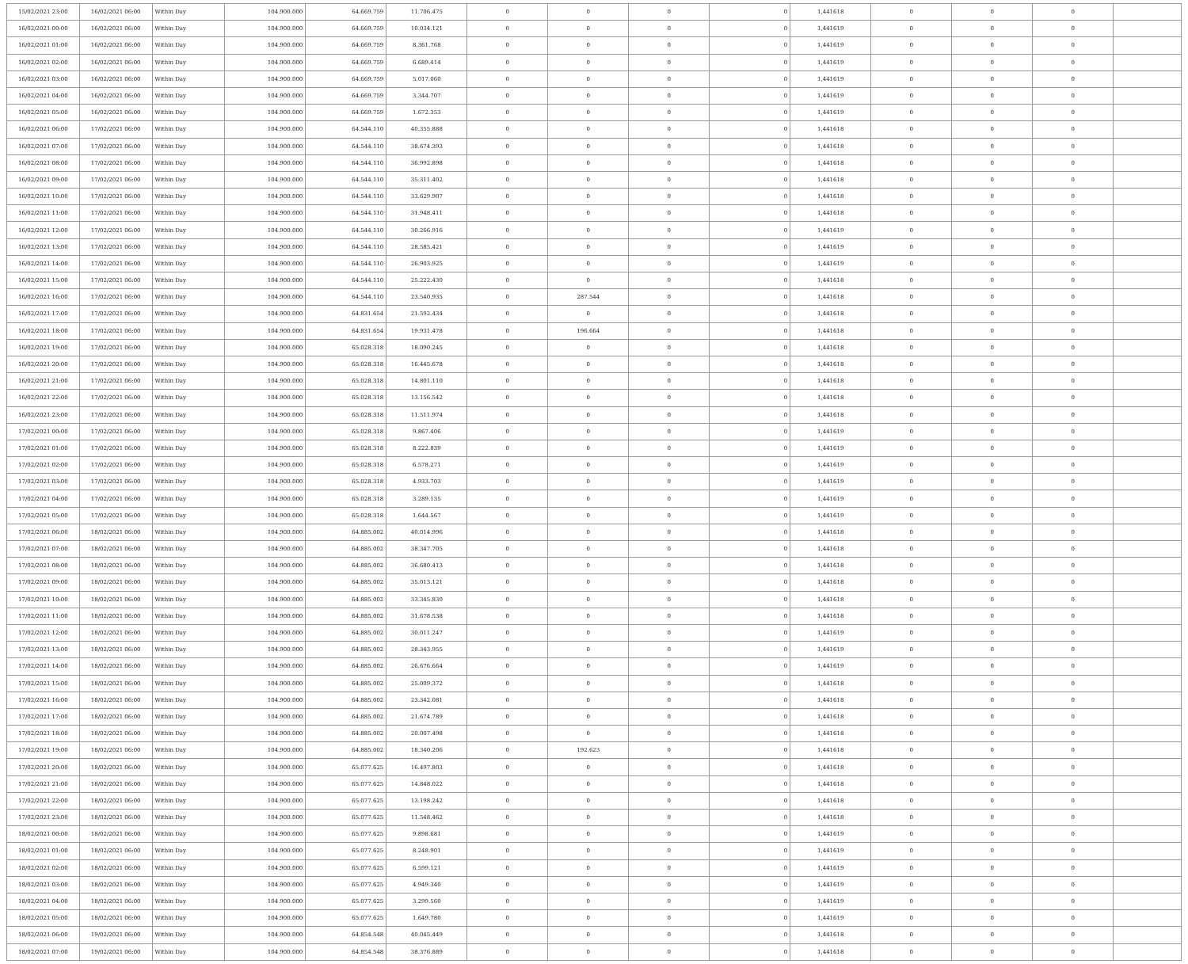| 15/02/2021 23:00 | 16/02/2021 06:00 | Within Day | 104.900.000 | 64.669.759 | 11.706.475 | 0 | 0 | 0 | 0 | 1,441618 | 0 | 0 | 0 | |
| 16/02/2021 00:00 | 16/02/2021 06:00 | Within Day | 104.900.000 | 64.669.759 | 10.034.121 | 0 | 0 | 0 | 0 | 1,441619 | 0 | 0 | 0 | |
| 16/02/2021 01:00 | 16/02/2021 06:00 | Within Day | 104.900.000 | 64.669.759 | 8.361.768 | 0 | 0 | 0 | 0 | 1,441619 | 0 | 0 | 0 | |
| 16/02/2021 02:00 | 16/02/2021 06:00 | Within Day | 104.900.000 | 64.669.759 | 6.689.414 | 0 | 0 | 0 | 0 | 1,441619 | 0 | 0 | 0 | |
| 16/02/2021 03:00 | 16/02/2021 06:00 | Within Day | 104.900.000 | 64.669.759 | 5.017.060 | 0 | 0 | 0 | 0 | 1,441619 | 0 | 0 | 0 | |
| 16/02/2021 04:00 | 16/02/2021 06:00 | Within Day | 104.900.000 | 64.669.759 | 3.344.707 | 0 | 0 | 0 | 0 | 1,441619 | 0 | 0 | 0 | |
| 16/02/2021 05:00 | 16/02/2021 06:00 | Within Day | 104.900.000 | 64.669.759 | 1.672.353 | 0 | 0 | 0 | 0 | 1,441619 | 0 | 0 | 0 | |
| 16/02/2021 06:00 | 17/02/2021 06:00 | Within Day | 104.900.000 | 64.544.110 | 40.355.888 | 0 | 0 | 0 | 0 | 1,441618 | 0 | 0 | 0 | |
| 16/02/2021 07:00 | 17/02/2021 06:00 | Within Day | 104.900.000 | 64.544.110 | 38.674.393 | 0 | 0 | 0 | 0 | 1,441618 | 0 | 0 | 0 | |
| 16/02/2021 08:00 | 17/02/2021 06:00 | Within Day | 104.900.000 | 64.544.110 | 36.992.898 | 0 | 0 | 0 | 0 | 1,441618 | 0 | 0 | 0 | |
| 16/02/2021 09:00 | 17/02/2021 06:00 | Within Day | 104.900.000 | 64.544.110 | 35.311.402 | 0 | 0 | 0 | 0 | 1,441618 | 0 | 0 | 0 | |
| 16/02/2021 10:00 | 17/02/2021 06:00 | Within Day | 104.900.000 | 64.544.110 | 33.629.907 | 0 | 0 | 0 | 0 | 1,441618 | 0 | 0 | 0 | |
| 16/02/2021 11:00 | 17/02/2021 06:00 | Within Day | 104.900.000 | 64.544.110 | 31.948.411 | 0 | 0 | 0 | 0 | 1,441618 | 0 | 0 | 0 | |
| 16/02/2021 12:00 | 17/02/2021 06:00 | Within Day | 104.900.000 | 64.544.110 | 30.266.916 | 0 | 0 | 0 | 0 | 1,441619 | 0 | 0 | 0 | |
| 16/02/2021 13:00 | 17/02/2021 06:00 | Within Day | 104.900.000 | 64.544.110 | 28.585.421 | 0 | 0 | 0 | 0 | 1,441619 | 0 | 0 | 0 | |
| 16/02/2021 14:00 | 17/02/2021 06:00 | Within Day | 104.900.000 | 64.544.110 | 26.903.925 | 0 | 0 | 0 | 0 | 1,441619 | 0 | 0 | 0 | |
| 16/02/2021 15:00 | 17/02/2021 06:00 | Within Day | 104.900.000 | 64.544.110 | 25.222.430 | 0 | 0 | 0 | 0 | 1,441618 | 0 | 0 | 0 | |
| 16/02/2021 16:00 | 17/02/2021 06:00 | Within Day | 104.900.000 | 64.544.110 | 23.540.935 | 0 | 287.544 | 0 | 0 | 1,441618 | 0 | 0 | 0 | |
| 16/02/2021 17:00 | 17/02/2021 06:00 | Within Day | 104.900.000 | 64.831.654 | 21.592.434 | 0 | 0 | 0 | 0 | 1,441618 | 0 | 0 | 0 | |
| 16/02/2021 18:00 | 17/02/2021 06:00 | Within Day | 104.900.000 | 64.831.654 | 19.931.478 | 0 | 196.664 | 0 | 0 | 1,441618 | 0 | 0 | 0 | |
| 16/02/2021 19:00 | 17/02/2021 06:00 | Within Day | 104.900.000 | 65.028.318 | 18.090.245 | 0 | 0 | 0 | 0 | 1,441618 | 0 | 0 | 0 | |
| 16/02/2021 20:00 | 17/02/2021 06:00 | Within Day | 104.900.000 | 65.028.318 | 16.445.678 | 0 | 0 | 0 | 0 | 1,441618 | 0 | 0 | 0 | |
| 16/02/2021 21:00 | 17/02/2021 06:00 | Within Day | 104.900.000 | 65.028.318 | 14.801.110 | 0 | 0 | 0 | 0 | 1,441618 | 0 | 0 | 0 | |
| 16/02/2021 22:00 | 17/02/2021 06:00 | Within Day | 104.900.000 | 65.028.318 | 13.156.542 | 0 | 0 | 0 | 0 | 1,441618 | 0 | 0 | 0 | |
| 16/02/2021 23:00 | 17/02/2021 06:00 | Within Day | 104.900.000 | 65.028.318 | 11.511.974 | 0 | 0 | 0 | 0 | 1,441618 | 0 | 0 | 0 | |
| 17/02/2021 00:00 | 17/02/2021 06:00 | Within Day | 104.900.000 | 65.028.318 | 9.867.406 | 0 | 0 | 0 | 0 | 1,441619 | 0 | 0 | 0 | |
| 17/02/2021 01:00 | 17/02/2021 06:00 | Within Day | 104.900.000 | 65.028.318 | 8.222.839 | 0 | 0 | 0 | 0 | 1,441619 | 0 | 0 | 0 | |
| 17/02/2021 02:00 | 17/02/2021 06:00 | Within Day | 104.900.000 | 65.028.318 | 6.578.271 | 0 | 0 | 0 | 0 | 1,441619 | 0 | 0 | 0 | |
| 17/02/2021 03:00 | 17/02/2021 06:00 | Within Day | 104.900.000 | 65.028.318 | 4.933.703 | 0 | 0 | 0 | 0 | 1,441619 | 0 | 0 | 0 | |
| 17/02/2021 04:00 | 17/02/2021 06:00 | Within Day | 104.900.000 | 65.028.318 | 3.289.135 | 0 | 0 | 0 | 0 | 1,441619 | 0 | 0 | 0 | |
| 17/02/2021 05:00 | 17/02/2021 06:00 | Within Day | 104.900.000 | 65.028.318 | 1.644.567 | 0 | 0 | 0 | 0 | 1,441619 | 0 | 0 | 0 | |
| 17/02/2021 06:00 | 18/02/2021 06:00 | Within Day | 104.900.000 | 64.885.002 | 40.014.996 | 0 | 0 | 0 | 0 | 1,441618 | 0 | 0 | 0 | |
| 17/02/2021 07:00 | 18/02/2021 06:00 | Within Day | 104.900.000 | 64.885.002 | 38.347.705 | 0 | 0 | 0 | 0 | 1,441618 | 0 | 0 | 0 | |
| 17/02/2021 08:00 | 18/02/2021 06:00 | Within Day | 104.900.000 | 64.885.002 | 36.680.413 | 0 | 0 | 0 | 0 | 1,441618 | 0 | 0 | 0 | |
| 17/02/2021 09:00 | 18/02/2021 06:00 | Within Day | 104.900.000 | 64.885.002 | 35.013.121 | 0 | 0 | 0 | 0 | 1,441618 | 0 | 0 | 0 | |
| 17/02/2021 10:00 | 18/02/2021 06:00 | Within Day | 104.900.000 | 64.885.002 | 33.345.830 | 0 | 0 | 0 | 0 | 1,441618 | 0 | 0 | 0 | |
| 17/02/2021 11:00 | 18/02/2021 06:00 | Within Day | 104.900.000 | 64.885.002 | 31.678.538 | 0 | 0 | 0 | 0 | 1,441618 | 0 | 0 | 0 | |
| 17/02/2021 12:00 | 18/02/2021 06:00 | Within Day | 104.900.000 | 64.885.002 | 30.011.247 | 0 | 0 | 0 | 0 | 1,441619 | 0 | 0 | 0 | |
| 17/02/2021 13:00 | 18/02/2021 06:00 | Within Day | 104.900.000 | 64.885.002 | 28.343.955 | 0 | 0 | 0 | 0 | 1,441619 | 0 | 0 | 0 | |
| 17/02/2021 14:00 | 18/02/2021 06:00 | Within Day | 104.900.000 | 64.885.002 | 26.676.664 | 0 | 0 | 0 | 0 | 1,441619 | 0 | 0 | 0 | |
| 17/02/2021 15:00 | 18/02/2021 06:00 | Within Day | 104.900.000 | 64.885.002 | 25.009.372 | 0 | 0 | 0 | 0 | 1,441618 | 0 | 0 | 0 | |
| 17/02/2021 16:00 | 18/02/2021 06:00 | Within Day | 104.900.000 | 64.885.002 | 23.342.081 | 0 | 0 | 0 | 0 | 1,441618 | 0 | 0 | 0 | |
| 17/02/2021 17:00 | 18/02/2021 06:00 | Within Day | 104.900.000 | 64.885.002 | 21.674.789 | 0 | 0 | 0 | 0 | 1,441618 | 0 | 0 | 0 | |
| 17/02/2021 18:00 | 18/02/2021 06:00 | Within Day | 104.900.000 | 64.885.002 | 20.007.498 | 0 | 0 | 0 | 0 | 1,441618 | 0 | 0 | 0 | |
| 17/02/2021 19:00 | 18/02/2021 06:00 | Within Day | 104.900.000 | 64.885.002 | 18.340.206 | 0 | 192.623 | 0 | 0 | 1,441618 | 0 | 0 | 0 | |
| 17/02/2021 20:00 | 18/02/2021 06:00 | Within Day | 104.900.000 | 65.077.625 | 16.497.803 | 0 | 0 | 0 | 0 | 1,441618 | 0 | 0 | 0 | |
| 17/02/2021 21:00 | 18/02/2021 06:00 | Within Day | 104.900.000 | 65.077.625 | 14.848.022 | 0 | 0 | 0 | 0 | 1,441618 | 0 | 0 | 0 | |
| 17/02/2021 22:00 | 18/02/2021 06:00 | Within Day | 104.900.000 | 65.077.625 | 13.198.242 | 0 | 0 | 0 | 0 | 1,441618 | 0 | 0 | 0 | |
| 17/02/2021 23:00 | 18/02/2021 06:00 | Within Day | 104.900.000 | 65.077.625 | 11.548.462 | 0 | 0 | 0 | 0 | 1,441618 | 0 | 0 | 0 | |
| 18/02/2021 00:00 | 18/02/2021 06:00 | Within Day | 104.900.000 | 65.077.625 | 9.898.681 | 0 | 0 | 0 | 0 | 1,441619 | 0 | 0 | 0 | |
| 18/02/2021 01:00 | 18/02/2021 06:00 | Within Day | 104.900.000 | 65.077.625 | 8.248.901 | 0 | 0 | 0 | 0 | 1,441619 | 0 | 0 | 0 | |
| 18/02/2021 02:00 | 18/02/2021 06:00 | Within Day | 104.900.000 | 65.077.625 | 6.599.121 | 0 | 0 | 0 | 0 | 1,441619 | 0 | 0 | 0 | |
| 18/02/2021 03:00 | 18/02/2021 06:00 | Within Day | 104.900.000 | 65.077.625 | 4.949.340 | 0 | 0 | 0 | 0 | 1,441619 | 0 | 0 | 0 | |
| 18/02/2021 04:00 | 18/02/2021 06:00 | Within Day | 104.900.000 | 65.077.625 | 3.299.560 | 0 | 0 | 0 | 0 | 1,441619 | 0 | 0 | 0 | |
| 18/02/2021 05:00 | 18/02/2021 06:00 | Within Day | 104.900.000 | 65.077.625 | 1.649.780 | 0 | 0 | 0 | 0 | 1,441619 | 0 | 0 | 0 | |
| 18/02/2021 06:00 | 19/02/2021 06:00 | Within Day | 104.900.000 | 64.854.548 | 40.045.449 | 0 | 0 | 0 | 0 | 1,441618 | 0 | 0 | 0 | |
| 18/02/2021 07:00 | 19/02/2021 06:00 | Within Day | 104.900.000 | 64.854.548 | 38.376.889 | 0 | 0 | 0 | 0 | 1,441618 | 0 | 0 | 0 | |